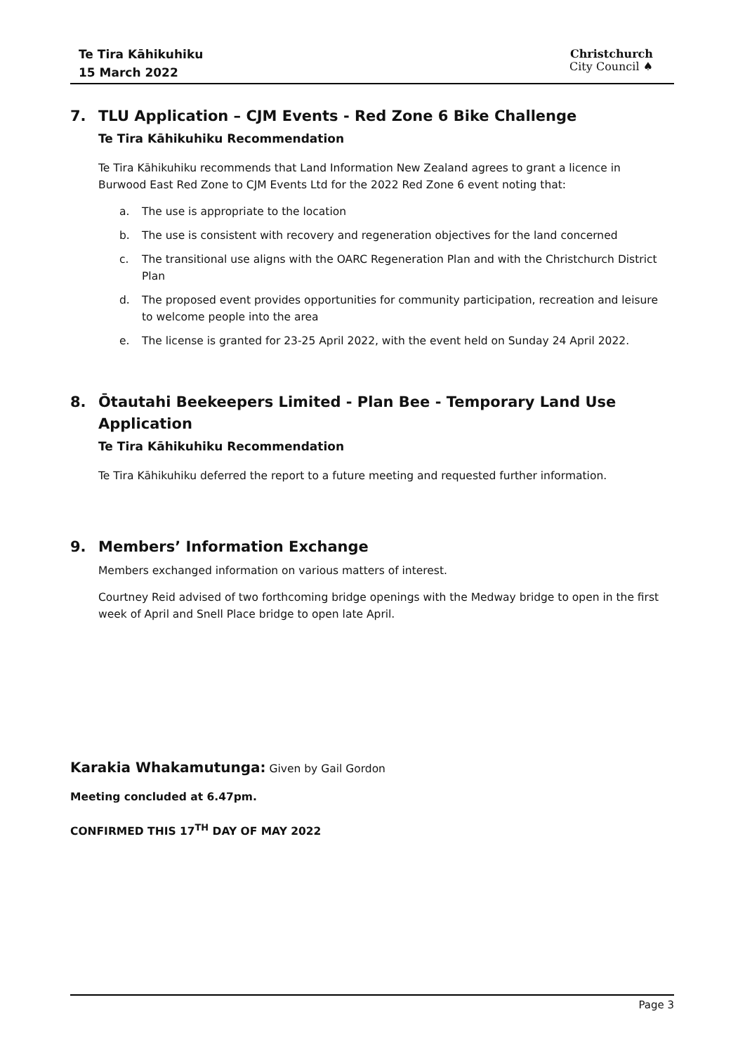Te Tira Kāhikuhiku
15 March 2022
Christchurch
City Council ♠
7. TLU Application – CJM Events - Red Zone 6 Bike Challenge
Te Tira Kāhikuhiku Recommendation
Te Tira Kāhikuhiku recommends that Land Information New Zealand agrees to grant a licence in Burwood East Red Zone to CJM Events Ltd for the 2022 Red Zone 6 event noting that:
a. The use is appropriate to the location
b. The use is consistent with recovery and regeneration objectives for the land concerned
c. The transitional use aligns with the OARC Regeneration Plan and with the Christchurch District Plan
d. The proposed event provides opportunities for community participation, recreation and leisure to welcome people into the area
e. The license is granted for 23-25 April 2022, with the event held on Sunday 24 April 2022.
8. Ōtautahi Beekeepers Limited - Plan Bee - Temporary Land Use Application
Te Tira Kāhikuhiku Recommendation
Te Tira Kāhikuhiku deferred the report to a future meeting and requested further information.
9. Members’ Information Exchange
Members exchanged information on various matters of interest.
Courtney Reid advised of two forthcoming bridge openings with the Medway bridge to open in the first week of April and Snell Place bridge to open late April.
Karakia Whakamutunga: Given by Gail Gordon
Meeting concluded at 6.47pm.
CONFIRMED THIS 17<sup>TH</sup> DAY OF MAY 2022
Page 3